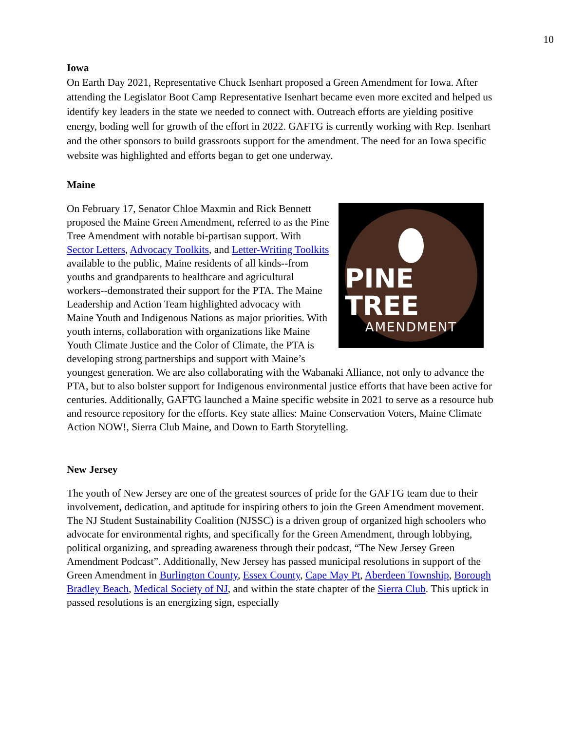10
Iowa
On Earth Day 2021, Representative Chuck Isenhart proposed a Green Amendment for Iowa. After attending the Legislator Boot Camp Representative Isenhart became even more excited and helped us identify key leaders in the state we needed to connect with. Outreach efforts are yielding positive energy, boding well for growth of the effort in 2022. GAFTG is currently working with Rep. Isenhart and the other sponsors to build grassroots support for the amendment. The need for an Iowa specific website was highlighted and efforts began to get one underway.
Maine
PINE TREE
AMENDMENT
On February 17, Senator Chloe Maxmin and Rick Bennett proposed the Maine Green Amendment, referred to as the Pine Tree Amendment with notable bi-partisan support. With Sector Letters, Advocacy Toolkits, and Letter-Writing Toolkits available to the public, Maine residents of all kinds--from youths and grandparents to healthcare and agricultural workers--demonstrated their support for the PTA. The Maine Leadership and Action Team highlighted advocacy with Maine Youth and Indigenous Nations as major priorities. With youth interns, collaboration with organizations like Maine Youth Climate Justice and the Color of Climate, the PTA is developing strong partnerships and support with Maine’s youngest generation. We are also collaborating with the Wabanaki Alliance, not only to advance the PTA, but to also bolster support for Indigenous environmental justice efforts that have been active for centuries. Additionally, GAFTG launched a Maine specific website in 2021 to serve as a resource hub and resource repository for the efforts. Key state allies: Maine Conservation Voters, Maine Climate Action NOW!, Sierra Club Maine, and Down to Earth Storytelling.
New Jersey
The youth of New Jersey are one of the greatest sources of pride for the GAFTG team due to their involvement, dedication, and aptitude for inspiring others to join the Green Amendment movement. The NJ Student Sustainability Coalition (NJSSC) is a driven group of organized high schoolers who advocate for environmental rights, and specifically for the Green Amendment, through lobbying, political organizing, and spreading awareness through their podcast, “The New Jersey Green Amendment Podcast”. Additionally, New Jersey has passed municipal resolutions in support of the Green Amendment in Burlington County, Essex County, Cape May Pt, Aberdeen Township, Borough Bradley Beach, Medical Society of NJ, and within the state chapter of the Sierra Club. This uptick in passed resolutions is an energizing sign, especially